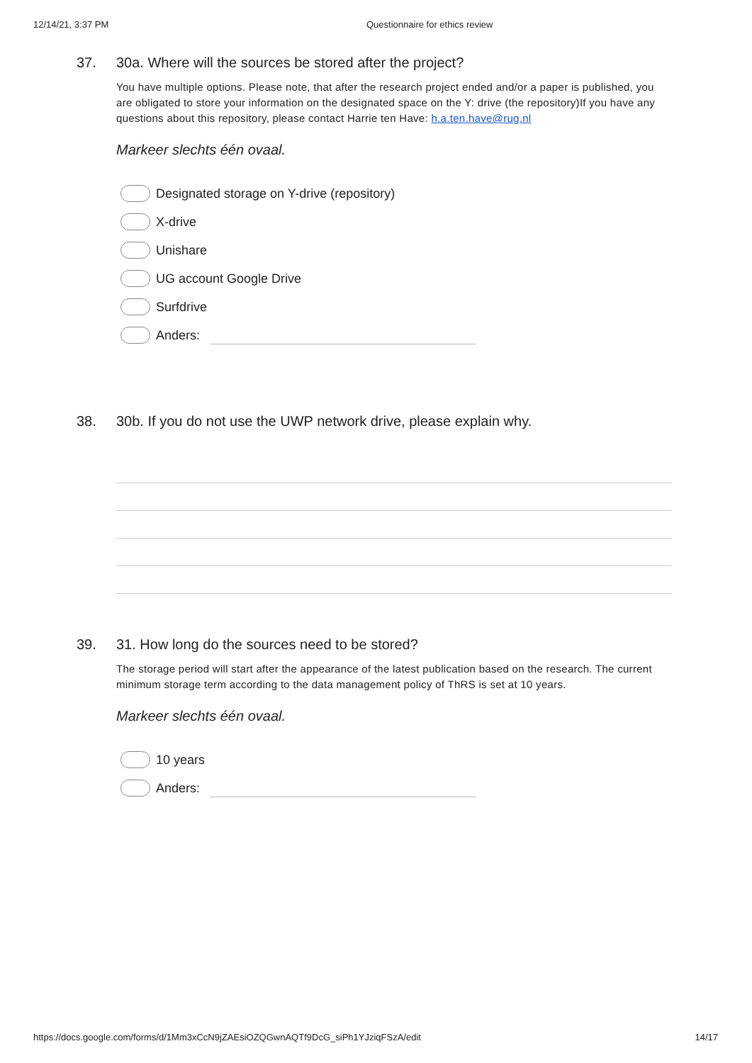12/14/21, 3:37 PM Questionnaire for ethics review
37. 30a. Where will the sources be stored after the project?
You have multiple options. Please note, that after the research project ended and/or a paper is published, you are obligated to store your information on the designated space on the Y: drive (the repository)If you have any questions about this repository, please contact Harrie ten Have: h.a.ten.have@rug.nl
Markeer slechts één ovaal.
Designated storage on Y-drive (repository)
X-drive
Unishare
UG account Google Drive
Surfdrive
Anders:
38. 30b. If you do not use the UWP network drive, please explain why.
39. 31. How long do the sources need to be stored?
The storage period will start after the appearance of the latest publication based on the research. The current minimum storage term according to the data management policy of ThRS is set at 10 years.
Markeer slechts één ovaal.
10 years
Anders:
https://docs.google.com/forms/d/1Mm3xCcN9jZAEsiOZQGwnAQTf9DcG_siPh1YJziqFSzA/edit 14/17